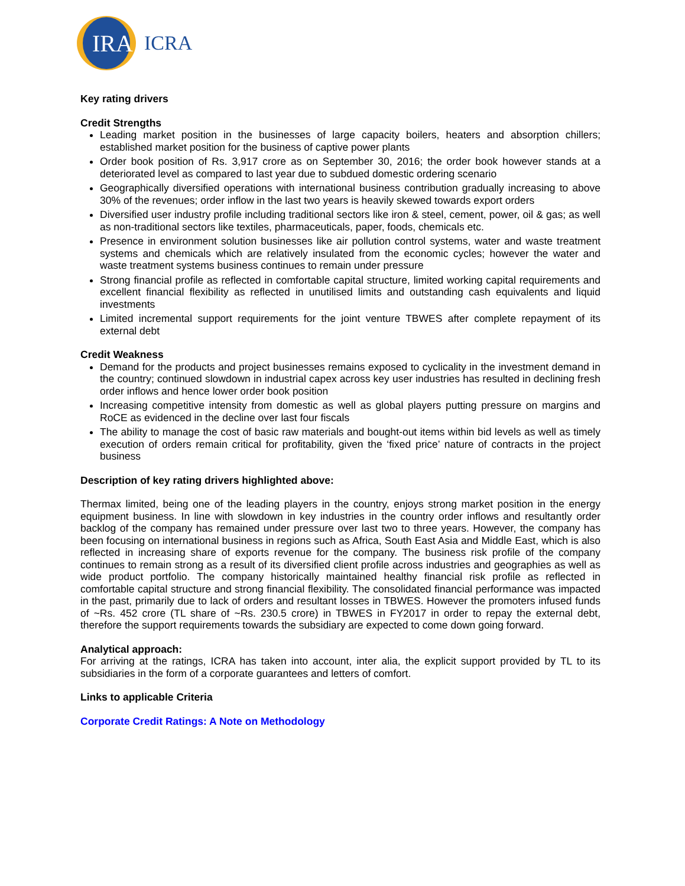IRA
ICRA
Key rating drivers
Credit Strengths
Leading market position in the businesses of large capacity boilers, heaters and absorption chillers; established market position for the business of captive power plants
Order book position of Rs. 3,917 crore as on September 30, 2016; the order book however stands at a deteriorated level as compared to last year due to subdued domestic ordering scenario
Geographically diversified operations with international business contribution gradually increasing to above 30% of the revenues; order inflow in the last two years is heavily skewed towards export orders
Diversified user industry profile including traditional sectors like iron & steel, cement, power, oil & gas; as well as non-traditional sectors like textiles, pharmaceuticals, paper, foods, chemicals etc.
Presence in environment solution businesses like air pollution control systems, water and waste treatment systems and chemicals which are relatively insulated from the economic cycles; however the water and waste treatment systems business continues to remain under pressure
Strong financial profile as reflected in comfortable capital structure, limited working capital requirements and excellent financial flexibility as reflected in unutilised limits and outstanding cash equivalents and liquid investments
Limited incremental support requirements for the joint venture TBWES after complete repayment of its external debt
Credit Weakness
Demand for the products and project businesses remains exposed to cyclicality in the investment demand in the country; continued slowdown in industrial capex across key user industries has resulted in declining fresh order inflows and hence lower order book position
Increasing competitive intensity from domestic as well as global players putting pressure on margins and RoCE as evidenced in the decline over last four fiscals
The ability to manage the cost of basic raw materials and bought-out items within bid levels as well as timely execution of orders remain critical for profitability, given the ‘fixed price’ nature of contracts in the project business
Description of key rating drivers highlighted above:
Thermax limited, being one of the leading players in the country, enjoys strong market position in the energy equipment business. In line with slowdown in key industries in the country order inflows and resultantly order backlog of the company has remained under pressure over last two to three years. However, the company has been focusing on international business in regions such as Africa, South East Asia and Middle East, which is also reflected in increasing share of exports revenue for the company. The business risk profile of the company continues to remain strong as a result of its diversified client profile across industries and geographies as well as wide product portfolio. The company historically maintained healthy financial risk profile as reflected in comfortable capital structure and strong financial flexibility. The consolidated financial performance was impacted in the past, primarily due to lack of orders and resultant losses in TBWES. However the promoters infused funds of ~Rs. 452 crore (TL share of ~Rs. 230.5 crore) in TBWES in FY2017 in order to repay the external debt, therefore the support requirements towards the subsidiary are expected to come down going forward.
Analytical approach:
For arriving at the ratings, ICRA has taken into account, inter alia, the explicit support provided by TL to its subsidiaries in the form of a corporate guarantees and letters of comfort.
Links to applicable Criteria
Corporate Credit Ratings: A Note on Methodology